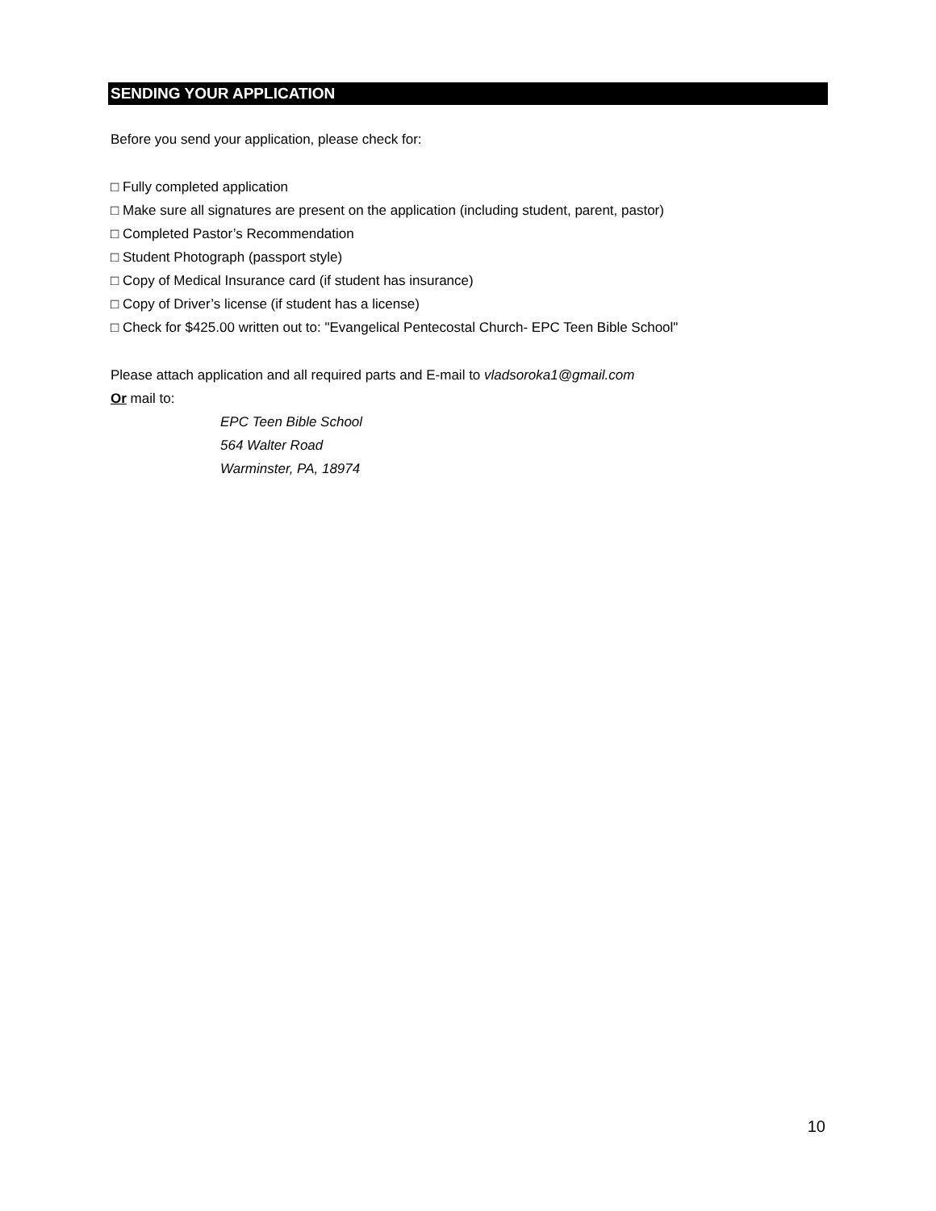SENDING YOUR APPLICATION
Before you send your application, please check for:
□ Fully completed application
□ Make sure all signatures are present on the application (including student, parent, pastor)
□ Completed Pastor’s Recommendation
□ Student Photograph (passport style)
□ Copy of Medical Insurance card (if student has insurance)
□ Copy of Driver’s license (if student has a license)
□ Check for $425.00 written out to: "Evangelical Pentecostal Church- EPC Teen Bible School"
Please attach application and all required parts and E-mail to vladsoroka1@gmail.com
Or mail to:
EPC Teen Bible School
564 Walter Road
Warminster, PA, 18974
10